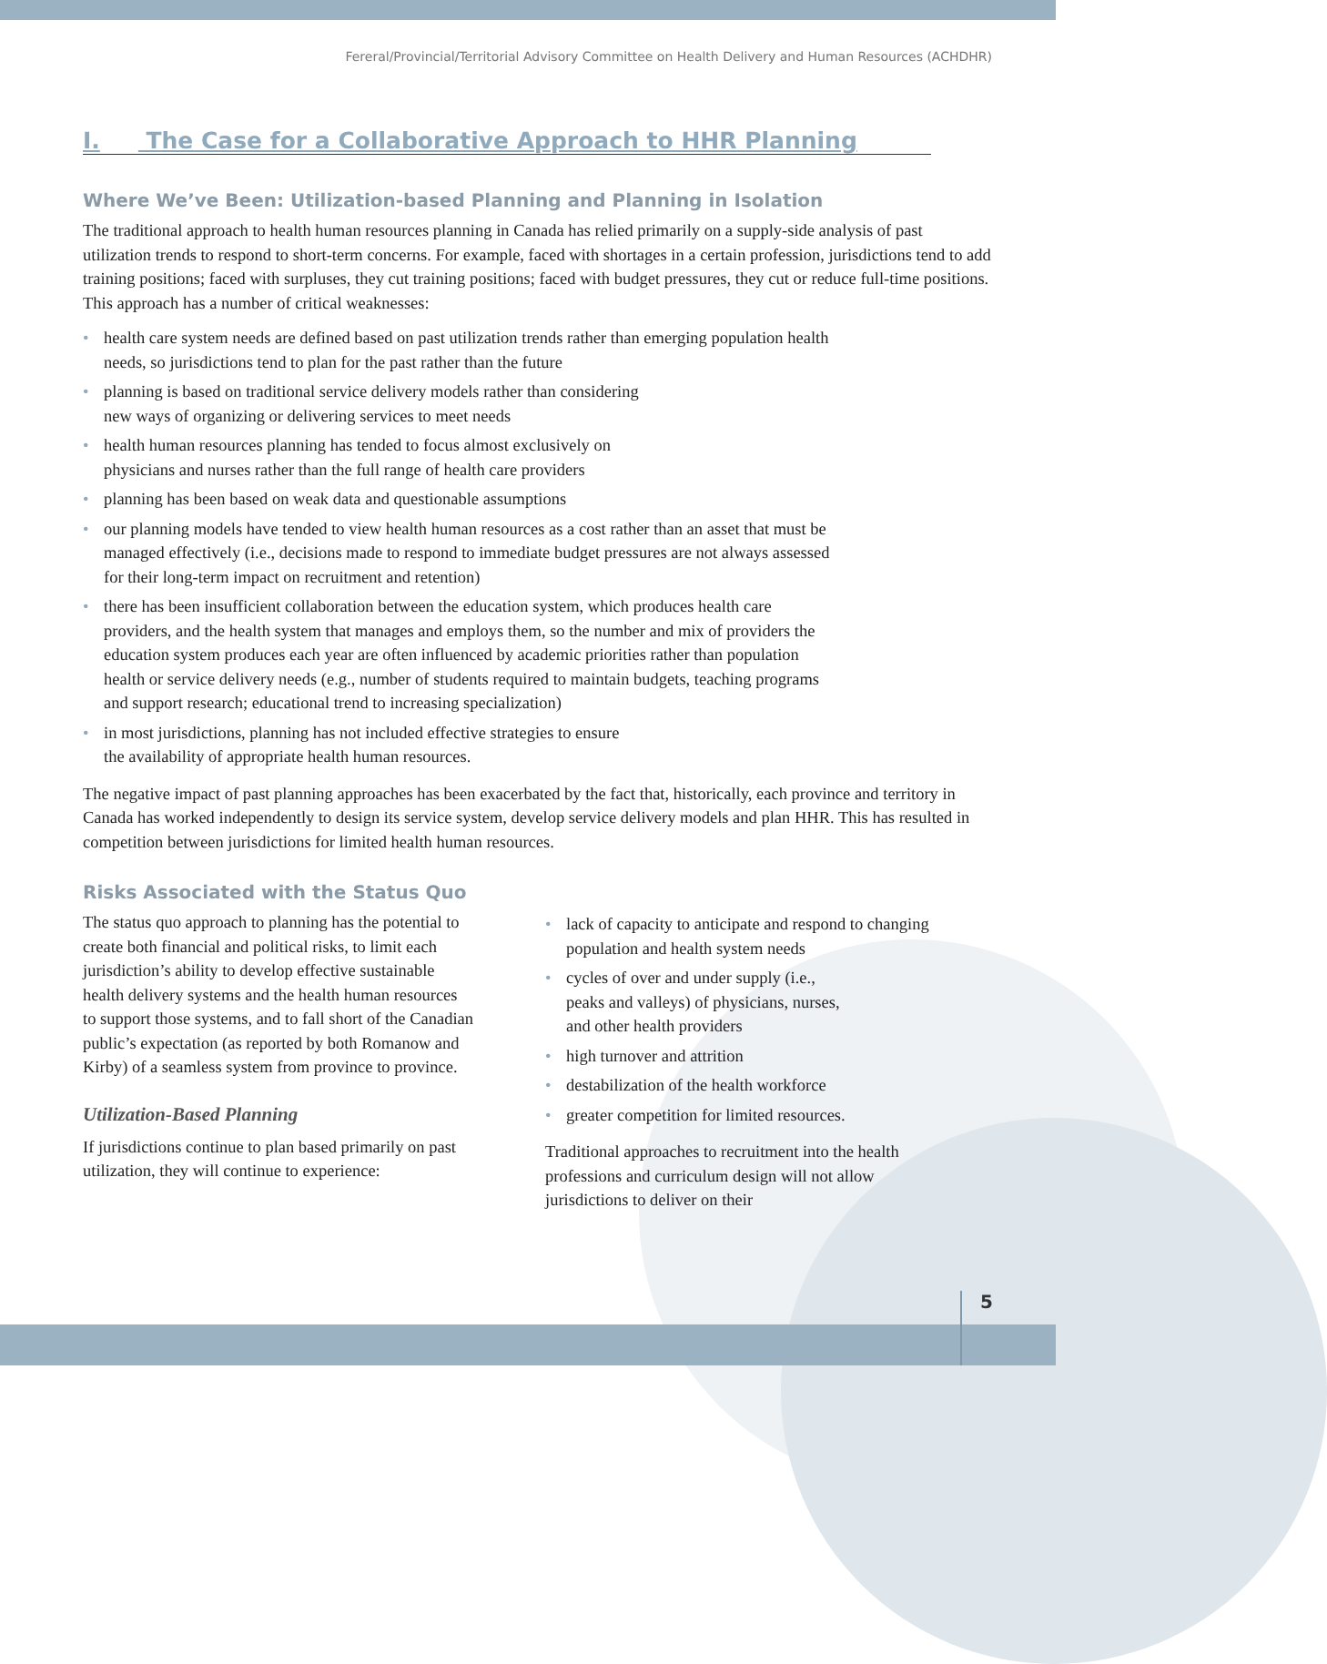Fereral/Provincial/Territorial Advisory Committee on Health Delivery and Human Resources (ACHDHR)
I. The Case for a Collaborative Approach to HHR Planning
Where We’ve Been: Utilization-based Planning and Planning in Isolation
The traditional approach to health human resources planning in Canada has relied primarily on a supply-side analysis of past utilization trends to respond to short-term concerns. For example, faced with shortages in a certain profession, jurisdictions tend to add training positions; faced with surpluses, they cut training positions; faced with budget pressures, they cut or reduce full-time positions. This approach has a number of critical weaknesses:
• health care system needs are defined based on past utilization trends rather than emerging population health needs, so jurisdictions tend to plan for the past rather than the future
• planning is based on traditional service delivery models rather than considering
new ways of organizing or delivering services to meet needs
• health human resources planning has tended to focus almost exclusively on
physicians and nurses rather than the full range of health care providers
• planning has been based on weak data and questionable assumptions
• our planning models have tended to view health human resources as a cost rather than an asset that must be managed effectively (i.e., decisions made to respond to immediate budget pressures are not always assessed for their long-term impact on recruitment and retention)
• there has been insufficient collaboration between the education system, which produces health care providers, and the health system that manages and employs them, so the number and mix of providers the education system produces each year are often influenced by academic priorities rather than population health or service delivery needs (e.g., number of students required to maintain budgets, teaching programs and support research; educational trend to increasing specialization)
• in most jurisdictions, planning has not included effective strategies to ensure
the availability of appropriate health human resources.
The negative impact of past planning approaches has been exacerbated by the fact that, historically, each province and territory in Canada has worked independently to design its service system, develop service delivery models and plan HHR. This has resulted in competition between jurisdictions for limited health human resources.
Risks Associated with the Status Quo
The status quo approach to planning has the potential to create both financial and political risks, to limit each jurisdiction’s ability to develop effective sustainable health delivery systems and the health human resources to support those systems, and to fall short of the Canadian public’s expectation (as reported by both Romanow and Kirby) of a seamless system from province to province.
Utilization-Based Planning
If jurisdictions continue to plan based primarily on past utilization, they will continue to experience:
• lack of capacity to anticipate and respond to changing population and health system needs
• cycles of over and under supply (i.e.,
peaks and valleys) of physicians, nurses,
and other health providers
• high turnover and attrition
• destabilization of the health workforce
• greater competition for limited resources.
Traditional approaches to recruitment into the health professions and curriculum design will not allow jurisdictions to deliver on their
5